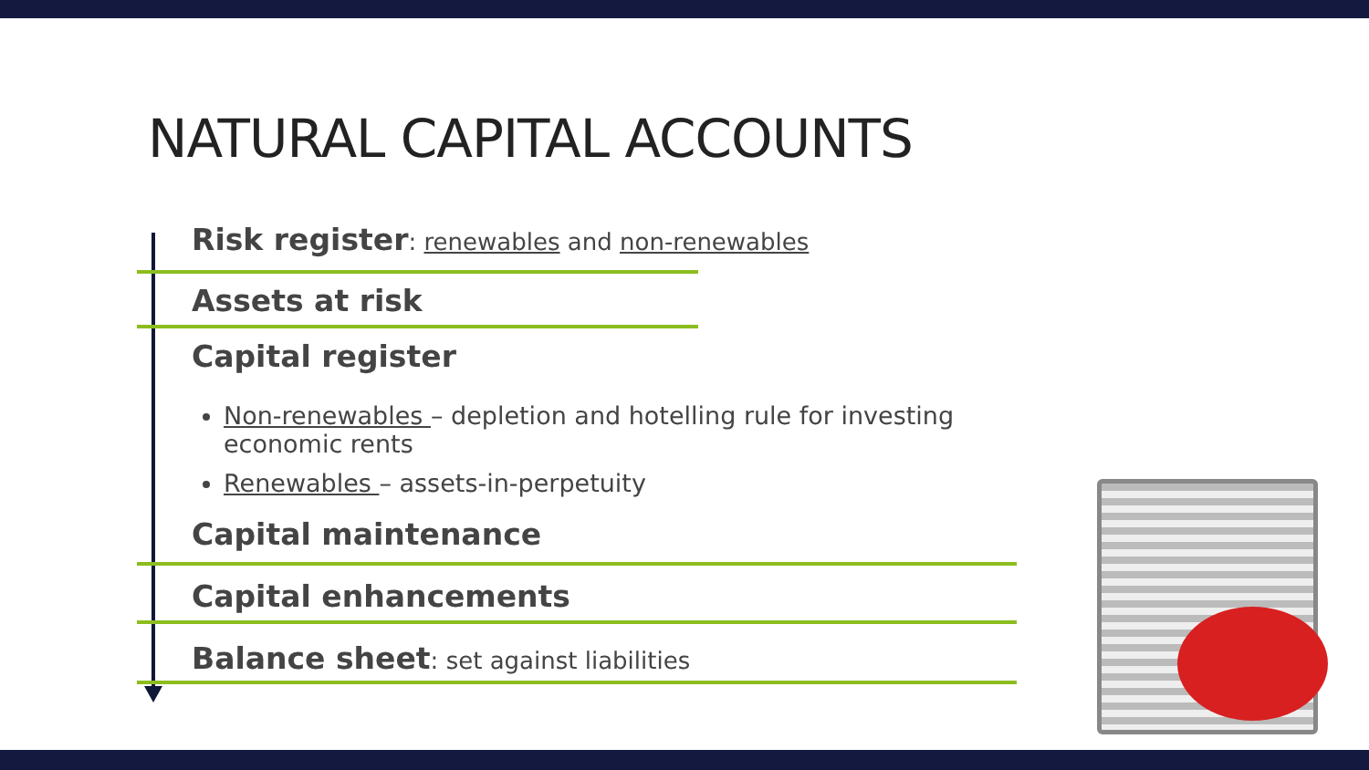NATURAL CAPITAL ACCOUNTS
Risk register: renewables and non-renewables
Assets at risk
Capital register
Non-renewables – depletion and hotelling rule for investing economic rents
Renewables – assets-in-perpetuity
Capital maintenance
Capital enhancements
Balance sheet: set against liabilities